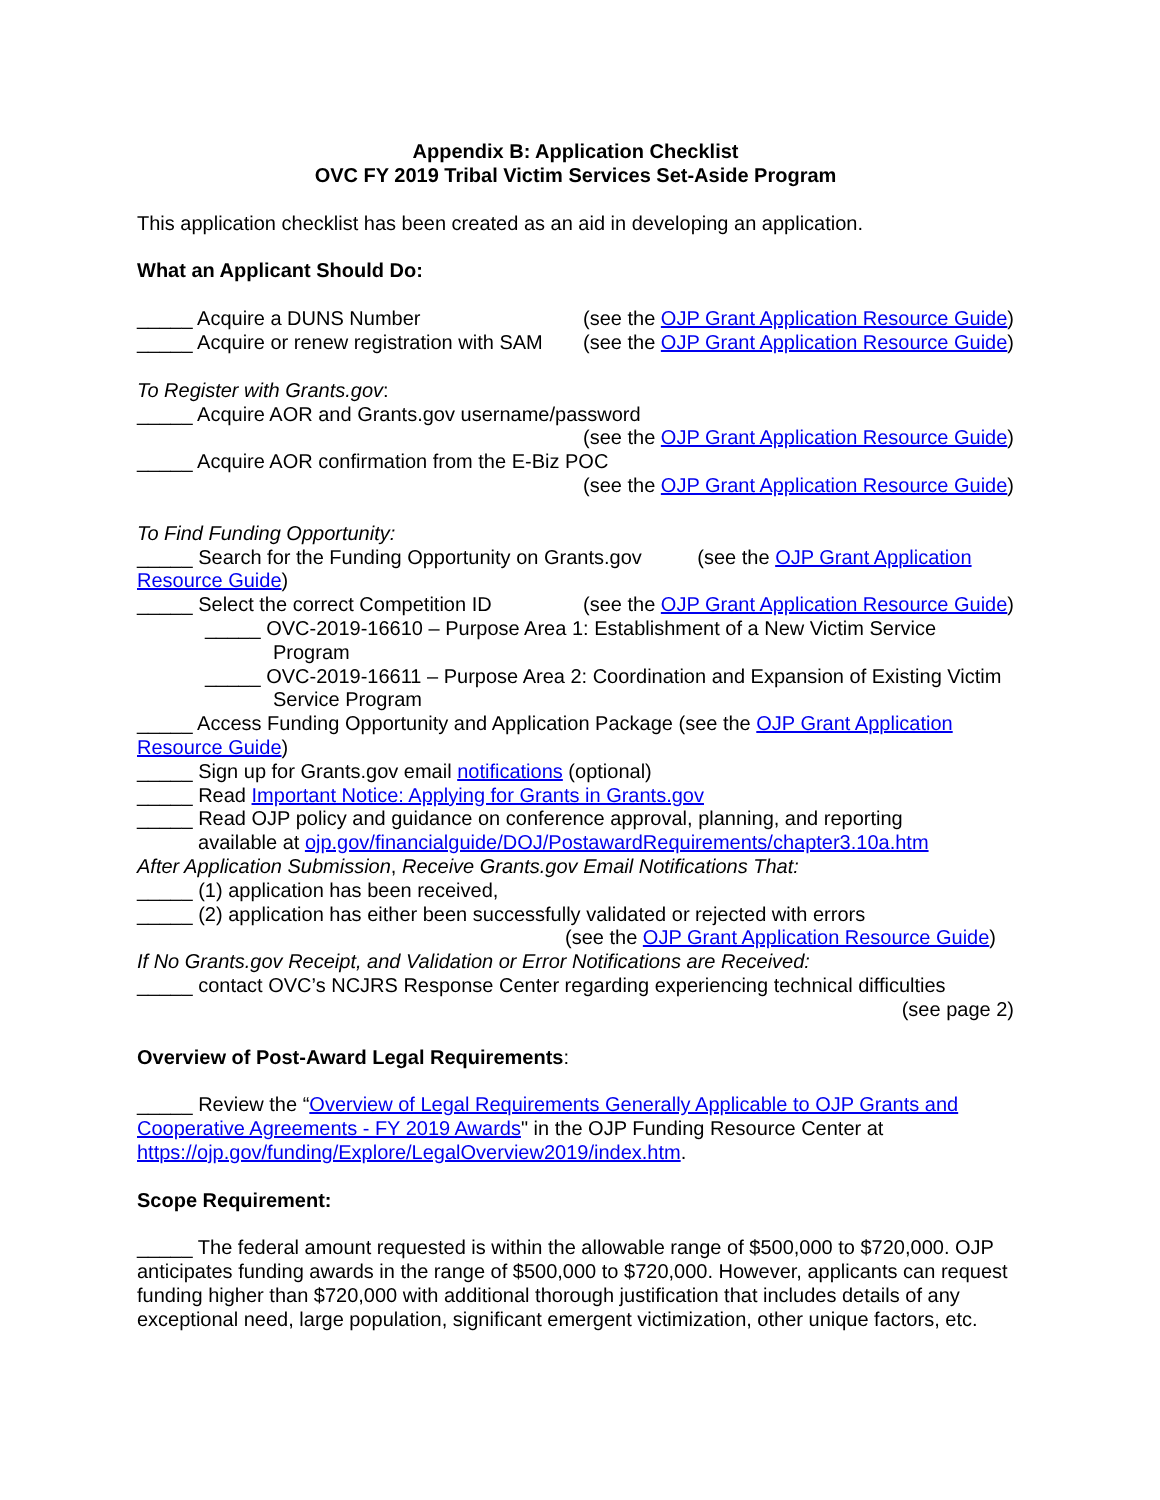Appendix B: Application Checklist
OVC FY 2019 Tribal Victim Services Set-Aside Program
This application checklist has been created as an aid in developing an application.
What an Applicant Should Do:
_____ Acquire a DUNS Number (see the OJP Grant Application Resource Guide)
_____ Acquire or renew registration with SAM (see the OJP Grant Application Resource Guide)
To Register with Grants.gov:
_____ Acquire AOR and Grants.gov username/password
(see the OJP Grant Application Resource Guide)
_____ Acquire AOR confirmation from the E-Biz POC
(see the OJP Grant Application Resource Guide)
To Find Funding Opportunity:
_____ Search for the Funding Opportunity on Grants.gov (see the OJP Grant Application Resource Guide)
_____ Select the correct Competition ID (see the OJP Grant Application Resource Guide)
_____ OVC-2019-16610 – Purpose Area 1: Establishment of a New Victim Service Program
_____ OVC-2019-16611 – Purpose Area 2: Coordination and Expansion of Existing Victim Service Program
_____ Access Funding Opportunity and Application Package (see the OJP Grant Application Resource Guide)
_____ Sign up for Grants.gov email notifications (optional)
_____ Read Important Notice: Applying for Grants in Grants.gov
_____ Read OJP policy and guidance on conference approval, planning, and reporting
available at ojp.gov/financialguide/DOJ/PostawardRequirements/chapter3.10a.htm
After Application Submission, Receive Grants.gov Email Notifications That:
_____ (1) application has been received,
_____ (2) application has either been successfully validated or rejected with errors
(see the OJP Grant Application Resource Guide)
If No Grants.gov Receipt, and Validation or Error Notifications are Received:
_____ contact OVC’s NCJRS Response Center regarding experiencing technical difficulties
(see page 2)
Overview of Post-Award Legal Requirements:
_____ Review the “Overview of Legal Requirements Generally Applicable to OJP Grants and Cooperative Agreements - FY 2019 Awards" in the OJP Funding Resource Center at https://ojp.gov/funding/Explore/LegalOverview2019/index.htm.
Scope Requirement:
_____ The federal amount requested is within the allowable range of $500,000 to $720,000. OJP anticipates funding awards in the range of $500,000 to $720,000. However, applicants can request funding higher than $720,000 with additional thorough justification that includes details of any exceptional need, large population, significant emergent victimization, other unique factors, etc.